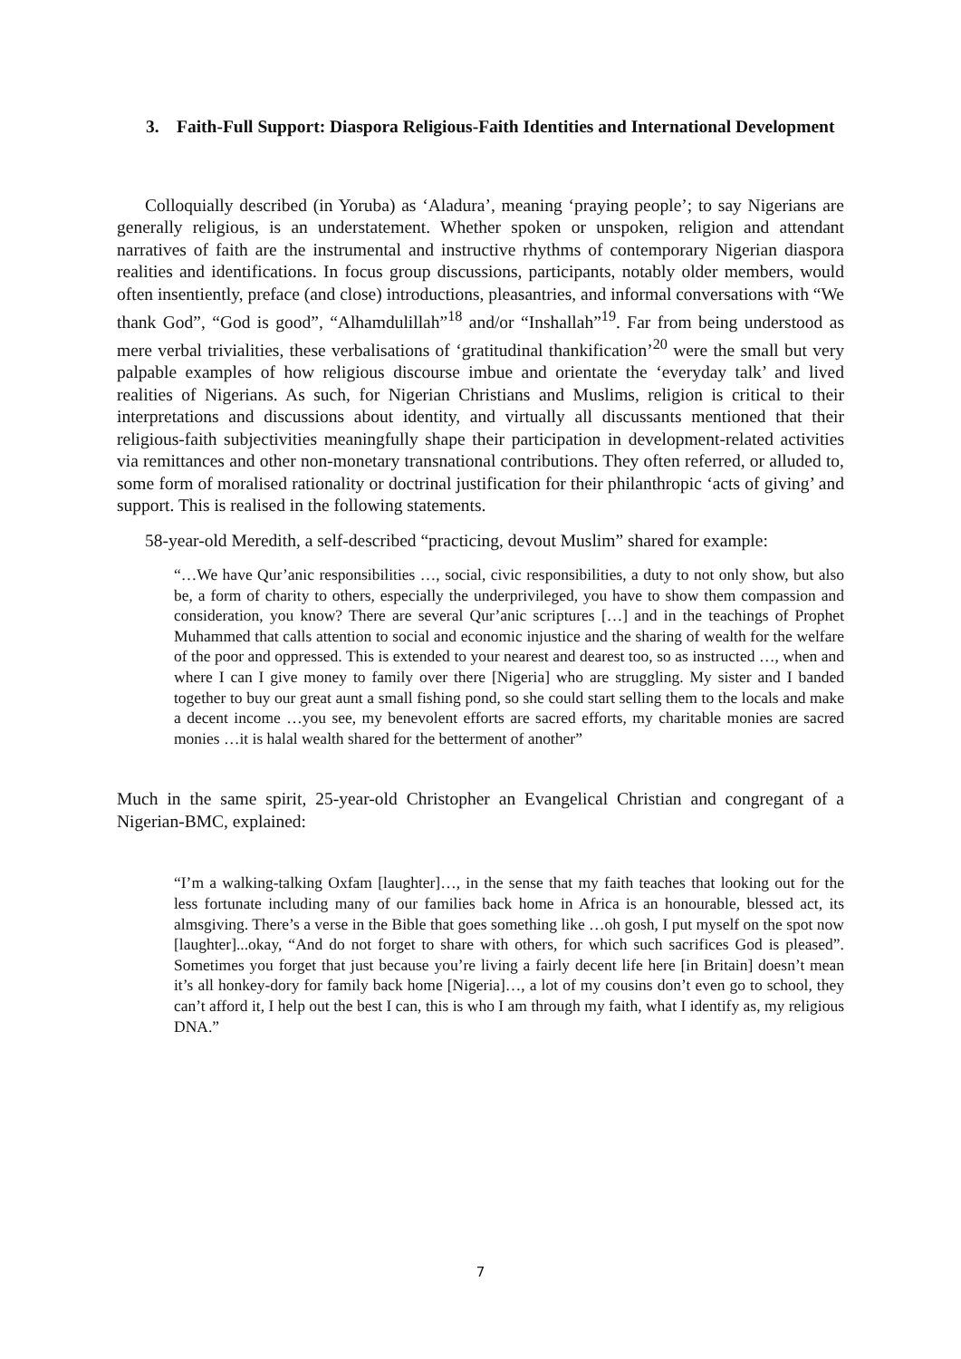3. Faith-Full Support: Diaspora Religious-Faith Identities and International Development
Colloquially described (in Yoruba) as ‘Aladura’, meaning ‘praying people’; to say Nigerians are generally religious, is an understatement. Whether spoken or unspoken, religion and attendant narratives of faith are the instrumental and instructive rhythms of contemporary Nigerian diaspora realities and identifications. In focus group discussions, participants, notably older members, would often insentiently, preface (and close) introductions, pleasantries, and informal conversations with “We thank God”, “God is good”, “Alhamdulillah”<sup>18</sup> and/or “Inshallah”<sup>19</sup>. Far from being understood as mere verbal trivialities, these verbalisations of ‘gratitudinal thankification’<sup>20</sup> were the small but very palpable examples of how religious discourse imbue and orientate the ‘everyday talk’ and lived realities of Nigerians. As such, for Nigerian Christians and Muslims, religion is critical to their interpretations and discussions about identity, and virtually all discussants mentioned that their religious-faith subjectivities meaningfully shape their participation in development-related activities via remittances and other non-monetary transnational contributions. They often referred, or alluded to, some form of moralised rationality or doctrinal justification for their philanthropic ‘acts of giving’ and support. This is realised in the following statements.
58-year-old Meredith, a self-described “practicing, devout Muslim” shared for example:
“…We have Qur’anic responsibilities …, social, civic responsibilities, a duty to not only show, but also be, a form of charity to others, especially the underprivileged, you have to show them compassion and consideration, you know? There are several Qur’anic scriptures […] and in the teachings of Prophet Muhammed that calls attention to social and economic injustice and the sharing of wealth for the welfare of the poor and oppressed. This is extended to your nearest and dearest too, so as instructed …, when and where I can I give money to family over there [Nigeria] who are struggling. My sister and I banded together to buy our great aunt a small fishing pond, so she could start selling them to the locals and make a decent income …you see, my benevolent efforts are sacred efforts, my charitable monies are sacred monies …it is halal wealth shared for the betterment of another”
Much in the same spirit, 25-year-old Christopher an Evangelical Christian and congregant of a Nigerian-BMC, explained:
“I’m a walking-talking Oxfam [laughter]…, in the sense that my faith teaches that looking out for the less fortunate including many of our families back home in Africa is an honourable, blessed act, its almsgiving. There’s a verse in the Bible that goes something like …oh gosh, I put myself on the spot now [laughter]...okay, “And do not forget to share with others, for which such sacrifices God is pleased”. Sometimes you forget that just because you’re living a fairly decent life here [in Britain] doesn’t mean it’s all honkey-dory for family back home [Nigeria]…, a lot of my cousins don’t even go to school, they can’t afford it, I help out the best I can, this is who I am through my faith, what I identify as, my religious DNA.”
7